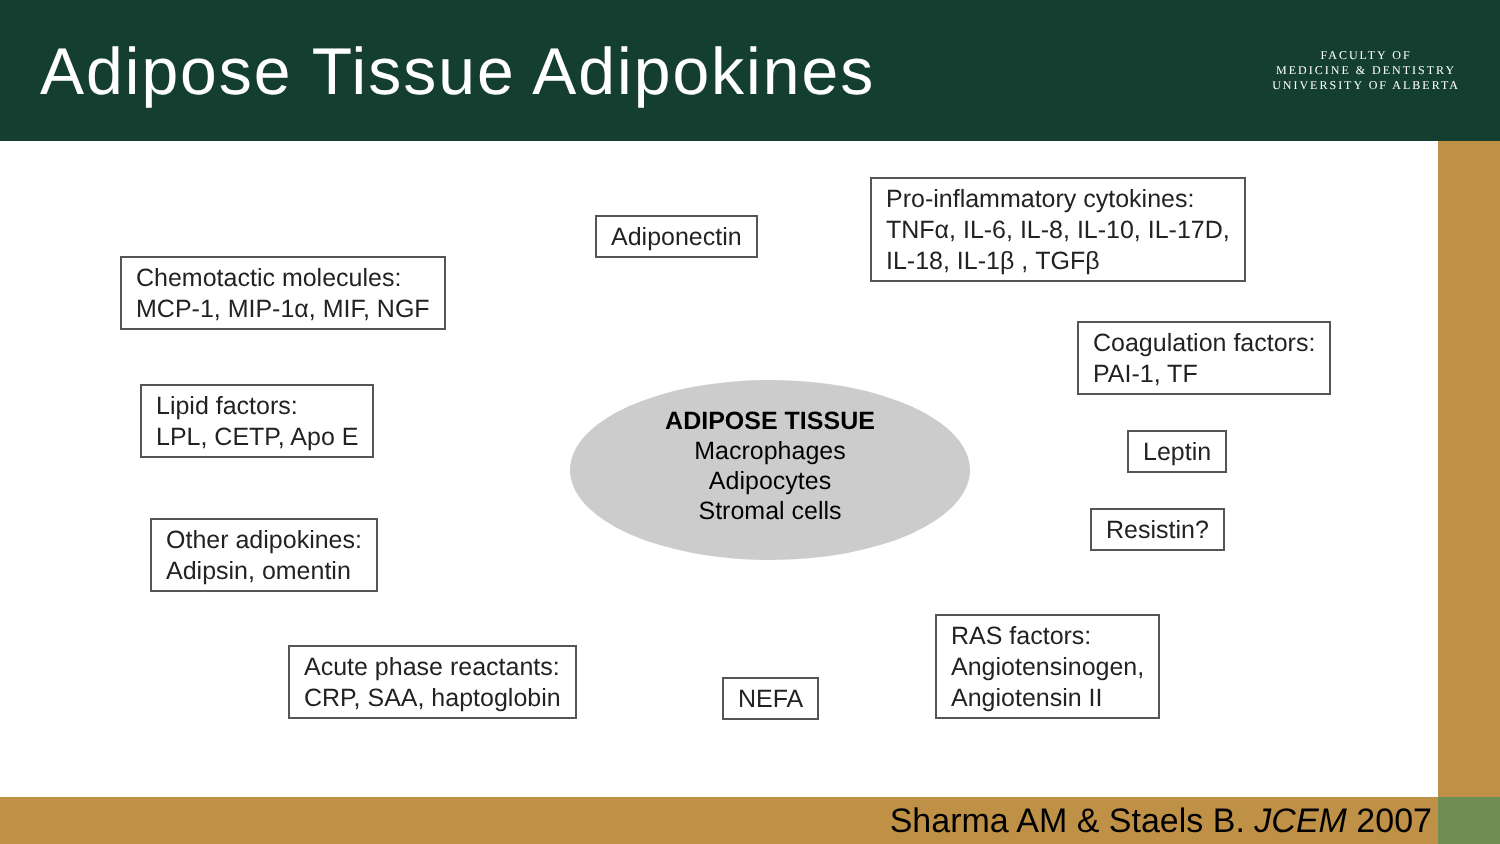Adipose Tissue Adipokines
FACULTY OF
MEDICINE & DENTISTRY
UNIVERSITY OF ALBERTA
Adiponectin
Pro-inflammatory cytokines:
TNFα, IL-6, IL-8, IL-10, IL-17D,
IL-18, IL-1β , TGFβ
Chemotactic molecules:
MCP-1, MIP-1α, MIF, NGF
Coagulation factors:
PAI-1, TF
Lipid factors:
LPL, CETP, Apo E
Leptin
Other adipokines:
Adipsin, omentin
Resistin?
RAS factors:
Angiotensinogen,
Angiotensin II
Acute phase reactants:
CRP, SAA, haptoglobin
NEFA
ADIPOSE TISSUE
Macrophages
Adipocytes
Stromal cells
Sharma AM & Staels B. JCEM 2007